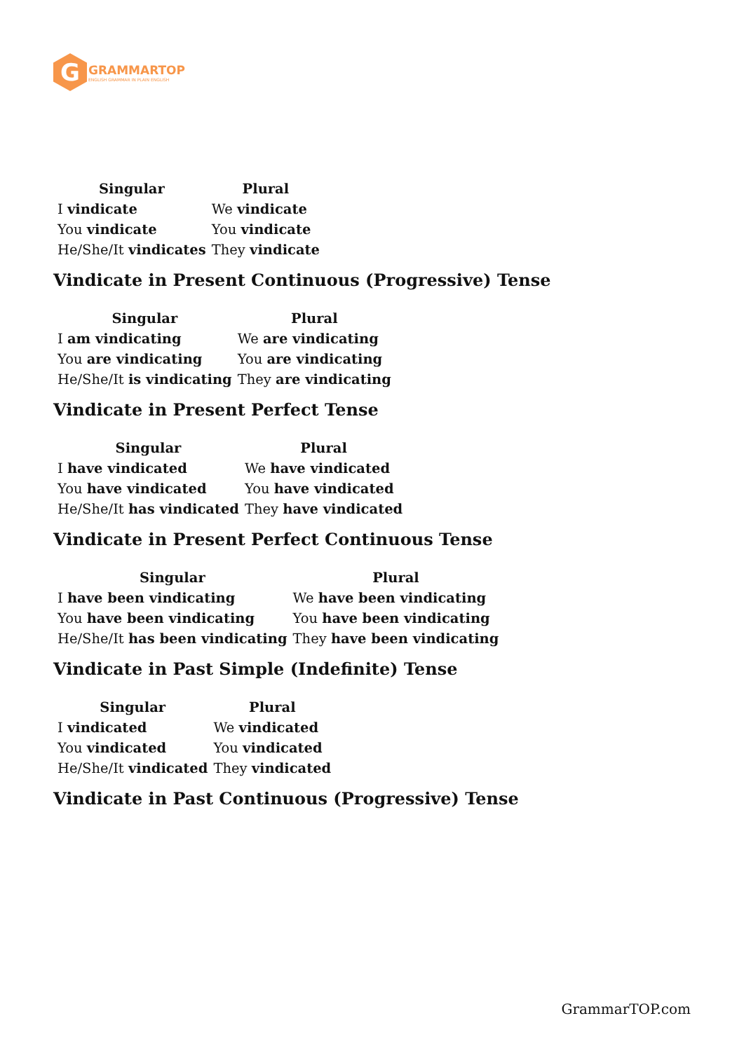G
GRAMMARTOP
ENGLISH GRAMMAR IN PLAIN ENGLISH
| Singular | Plural |
| --- | --- |
| I vindicate | We vindicate |
| You vindicate | You vindicate |
| He/She/It vindicates | They vindicate |
Vindicate in Present Continuous (Progressive) Tense
| Singular | Plural |
| --- | --- |
| I am vindicating | We are vindicating |
| You are vindicating | You are vindicating |
| He/She/It is vindicating | They are vindicating |
Vindicate in Present Perfect Tense
| Singular | Plural |
| --- | --- |
| I have vindicated | We have vindicated |
| You have vindicated | You have vindicated |
| He/She/It has vindicated | They have vindicated |
Vindicate in Present Perfect Continuous Tense
| Singular | Plural |
| --- | --- |
| I have been vindicating | We have been vindicating |
| You have been vindicating | You have been vindicating |
| He/She/It has been vindicating | They have been vindicating |
Vindicate in Past Simple (Indefinite) Tense
| Singular | Plural |
| --- | --- |
| I vindicated | We vindicated |
| You vindicated | You vindicated |
| He/She/It vindicated | They vindicated |
Vindicate in Past Continuous (Progressive) Tense
GrammarTOP.com